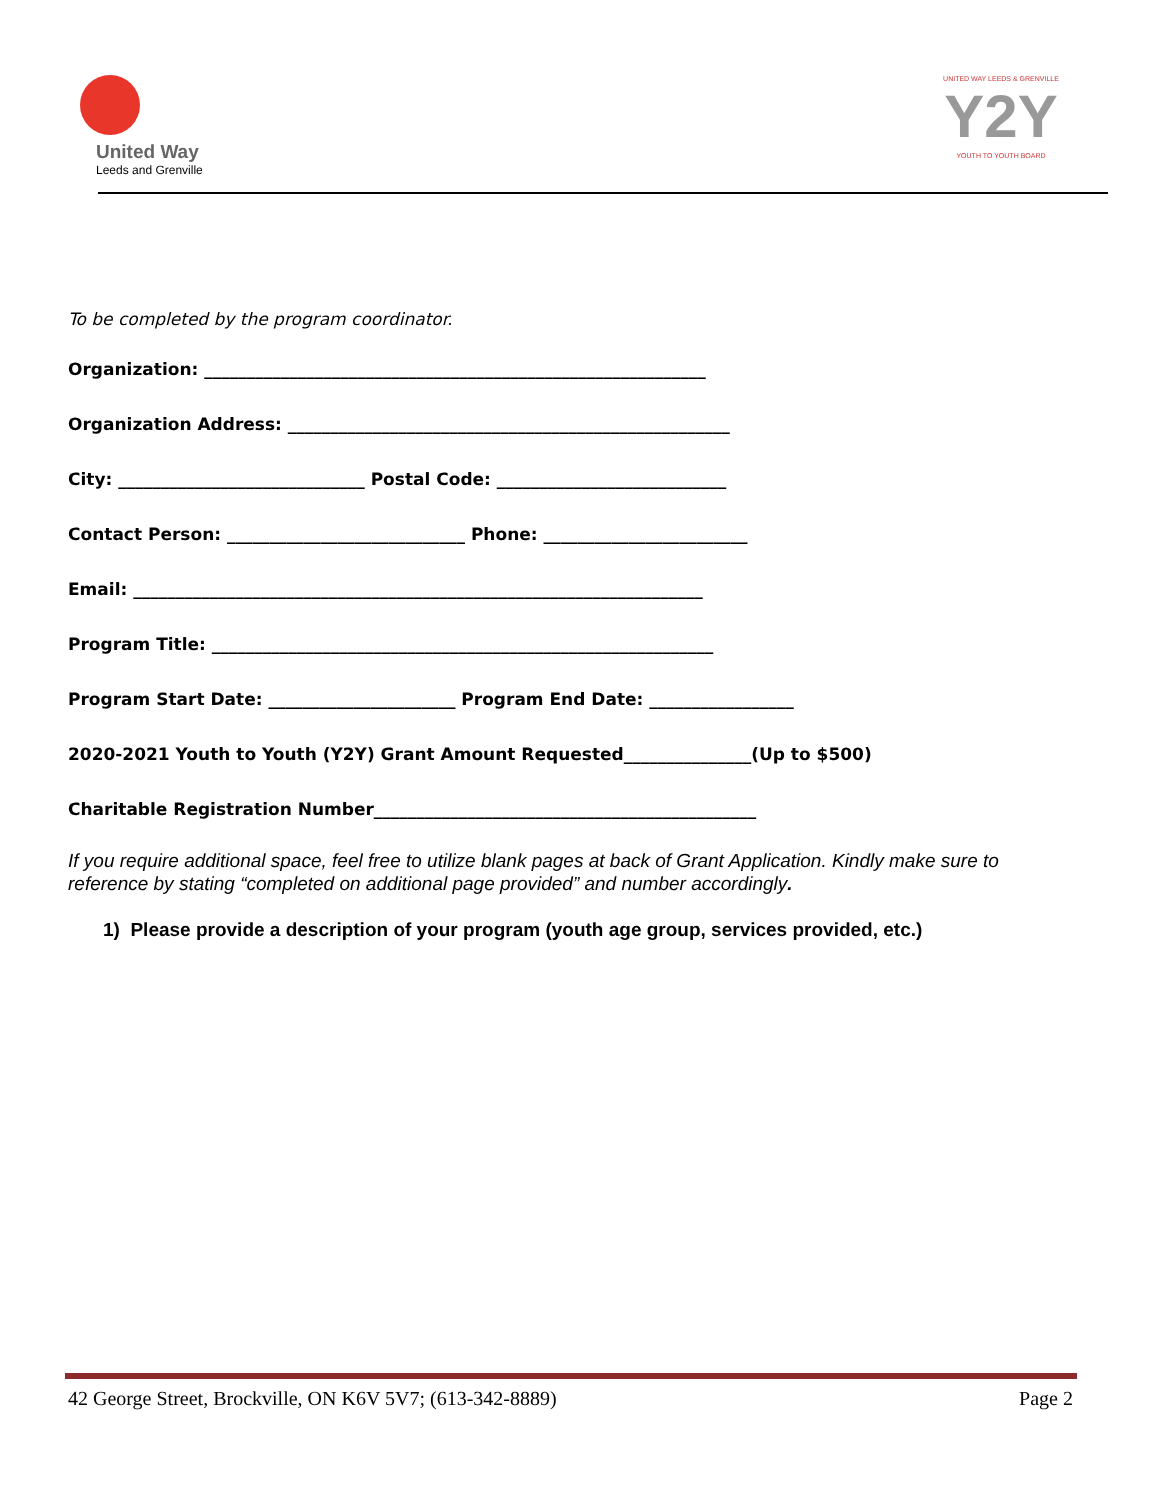United Way
Leeds and Grenville
UNITED WAY LEEDS & GRENVILLE
Y2Y
YOUTH TO YOUTH BOARD
To be completed by the program coordinator.
Organization: ___________________________________________________________
Organization Address: ____________________________________________________
City: _____________________________ Postal Code: ___________________________
Contact Person: ____________________________ Phone: ________________________
Email: ___________________________________________________________________
Program Title: ___________________________________________________________
Program Start Date: ______________________ Program End Date: _________________
2020-2021 Youth to Youth (Y2Y) Grant Amount Requested_______________(Up to $500)
Charitable Registration Number_____________________________________________
If you require additional space, feel free to utilize blank pages at back of Grant Application. Kindly make sure to reference by stating “completed on additional page provided” and number accordingly.
1) Please provide a description of your program (youth age group, services provided, etc.)
42 George Street, Brockville, ON K6V 5V7; (613-342-8889) Page 2